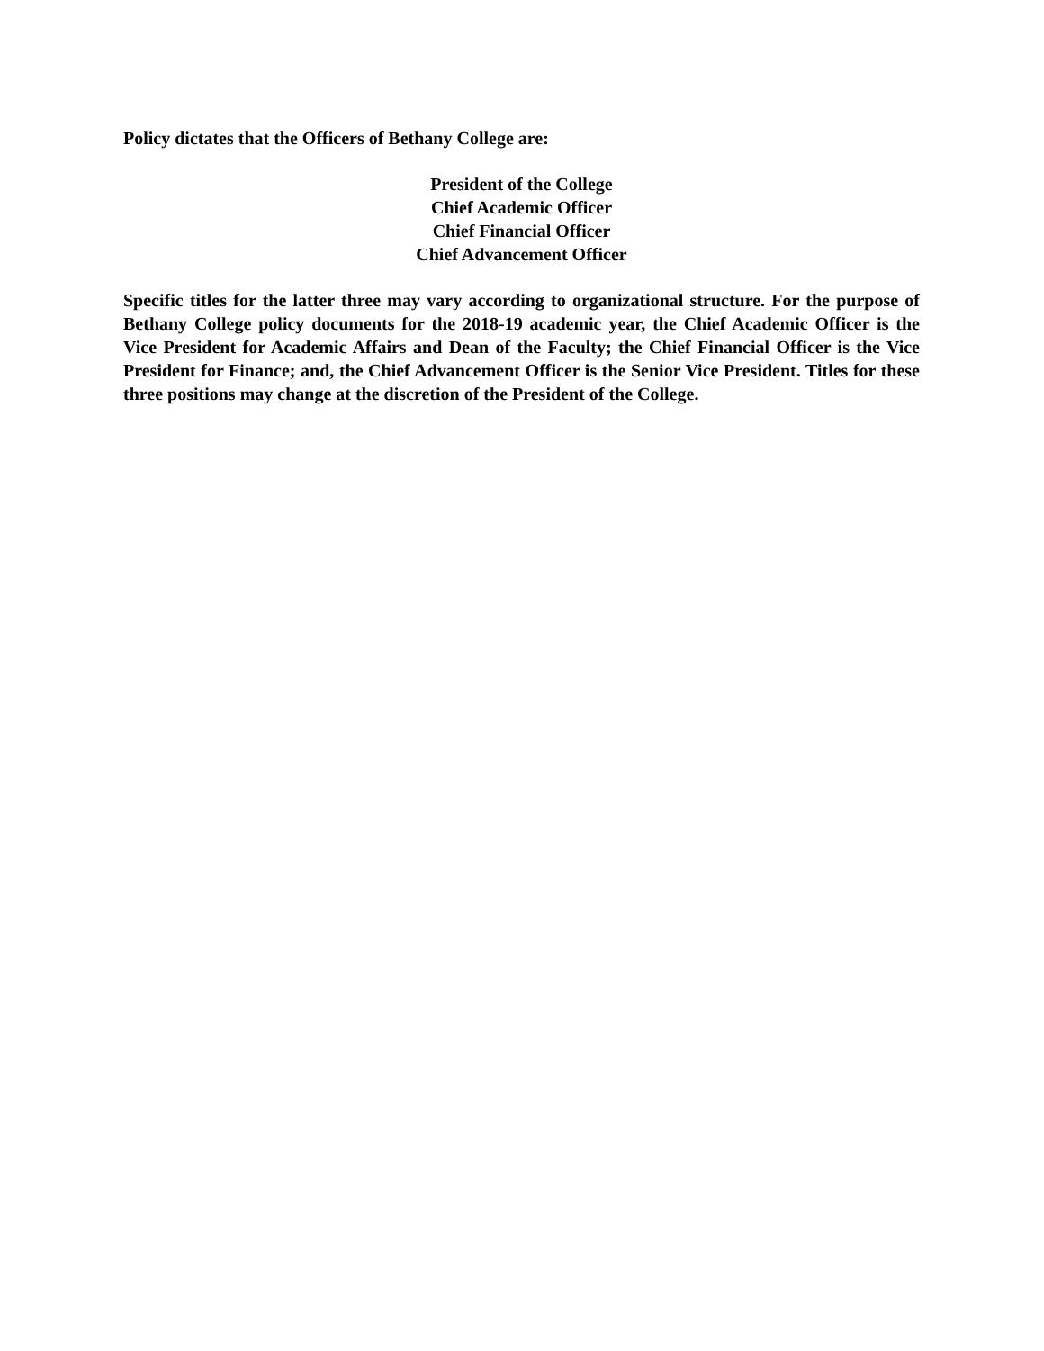Policy dictates that the Officers of Bethany College are:
President of the College
Chief Academic Officer
Chief Financial Officer
Chief Advancement Officer
Specific titles for the latter three may vary according to organizational structure. For the purpose of Bethany College policy documents for the 2018-19 academic year, the Chief Academic Officer is the Vice President for Academic Affairs and Dean of the Faculty; the Chief Financial Officer is the Vice President for Finance; and, the Chief Advancement Officer is the Senior Vice President. Titles for these three positions may change at the discretion of the President of the College.